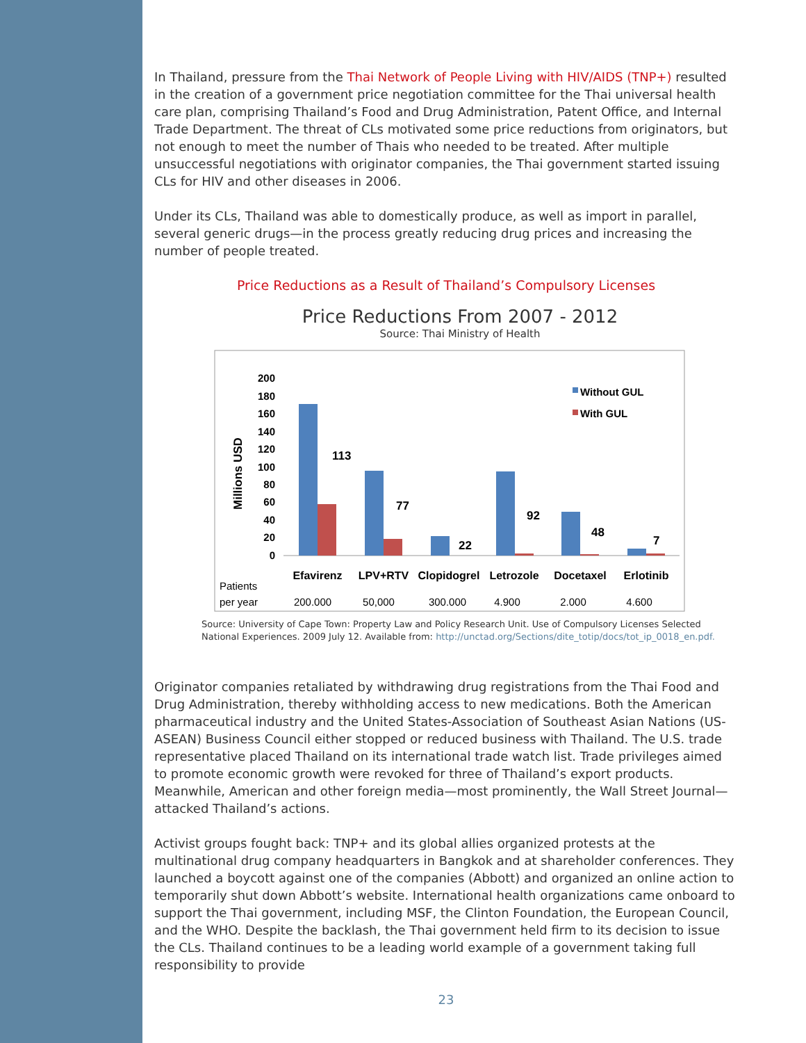In Thailand, pressure from the Thai Network of People Living with HIV/AIDS (TNP+) resulted in the creation of a government price negotiation committee for the Thai universal health care plan, comprising Thailand’s Food and Drug Administration, Patent Office, and Internal Trade Department. The threat of CLs motivated some price reductions from originators, but not enough to meet the number of Thais who needed to be treated. After multiple unsuccessful negotiations with originator companies, the Thai government started issuing CLs for HIV and other diseases in 2006.
Under its CLs, Thailand was able to domestically produce, as well as import in parallel, several generic drugs—in the process greatly reducing drug prices and increasing the number of people treated.
Price Reductions as a Result of Thailand’s Compulsory Licenses
Price Reductions From 2007 - 2012
Source: Thai Ministry of Health
Millions USD
200
180
160
140
120
100
80
60
40
20
0
113
77
22
92
48
7
Without GUL
With GUL
Efavirenz
LPV+RTV
Clopidogrel
Letrozole
Docetaxel
Erlotinib
Patients
per year
200.000
50,000
300.000
4.900
2.000
4.600
Source: University of Cape Town: Property Law and Policy Research Unit. Use of Compulsory Licenses Selected National Experiences. 2009 July 12. Available from: http://unctad.org/Sections/dite_totip/docs/tot_ip_0018_en.pdf.
Originator companies retaliated by withdrawing drug registrations from the Thai Food and Drug Administration, thereby withholding access to new medications. Both the American pharmaceutical industry and the United States-Association of Southeast Asian Nations (US-ASEAN) Business Council either stopped or reduced business with Thailand. The U.S. trade representative placed Thailand on its international trade watch list. Trade privileges aimed to promote economic growth were revoked for three of Thailand’s export products. Meanwhile, American and other foreign media—most prominently, the Wall Street Journal—attacked Thailand’s actions.
Activist groups fought back: TNP+ and its global allies organized protests at the multinational drug company headquarters in Bangkok and at shareholder conferences. They launched a boycott against one of the companies (Abbott) and organized an online action to temporarily shut down Abbott’s website. International health organizations came onboard to support the Thai government, including MSF, the Clinton Foundation, the European Council, and the WHO. Despite the backlash, the Thai government held firm to its decision to issue the CLs. Thailand continues to be a leading world example of a government taking full responsibility to provide
23